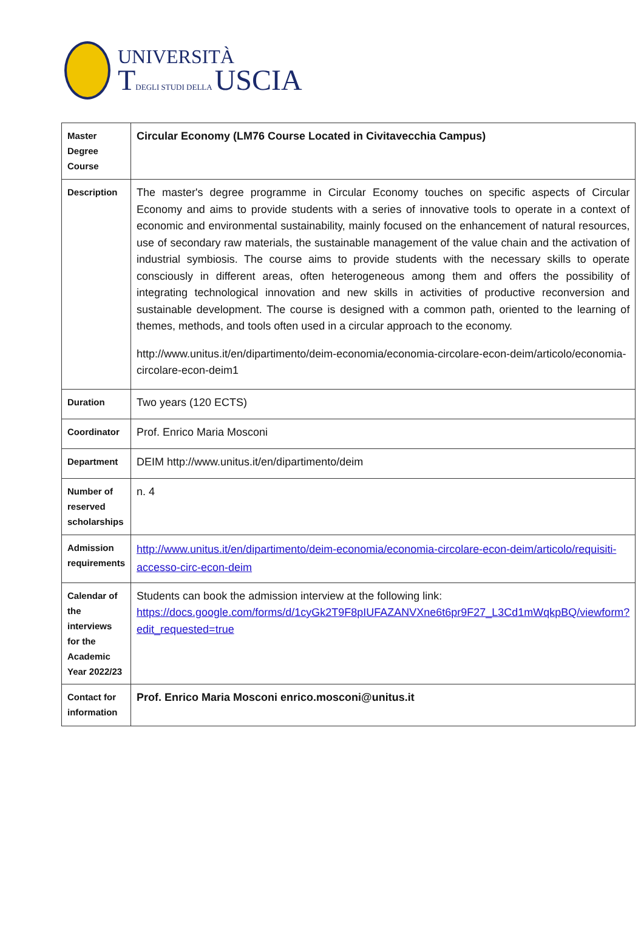UNIVERSITÀ
TDEGLI STUDI DELLA USCIA
| Master Degree Course | Circular Economy (LM76 Course Located in Civitavecchia Campus) |
| Description | The master's degree programme in Circular Economy touches on specific aspects of Circular Economy and aims to provide students with a series of innovative tools to operate in a context of economic and environmental sustainability, mainly focused on the enhancement of natural resources, use of secondary raw materials, the sustainable management of the value chain and the activation of industrial symbiosis. The course aims to provide students with the necessary skills to operate consciously in different areas, often heterogeneous among them and offers the possibility of integrating technological innovation and new skills in activities of productive reconversion and sustainable development. The course is designed with a common path, oriented to the learning of themes, methods, and tools often used in a circular approach to the economy. http://www.unitus.it/en/dipartimento/deim-economia/economia-circolare-econ-deim/articolo/economia-circolare-econ-deim1 |
| Duration | Two years (120 ECTS) |
| Coordinator | Prof. Enrico Maria Mosconi |
| Department | DEIM http://www.unitus.it/en/dipartimento/deim |
| Number of reserved scholarships | n. 4 |
| Admission requirements | http://www.unitus.it/en/dipartimento/deim-economia/economia-circolare-econ-deim/articolo/requisiti-accesso-circ-econ-deim |
| Calendar of the interviews for the Academic Year 2022/23 | Students can book the admission interview at the following link: https://docs.google.com/forms/d/1cyGk2T9F8pIUFAZANVXne6t6pr9F27_L3Cd1mWqkpBQ/viewform?edit_requested=true |
| Contact for information | Prof. Enrico Maria Mosconi enrico.mosconi@unitus.it |